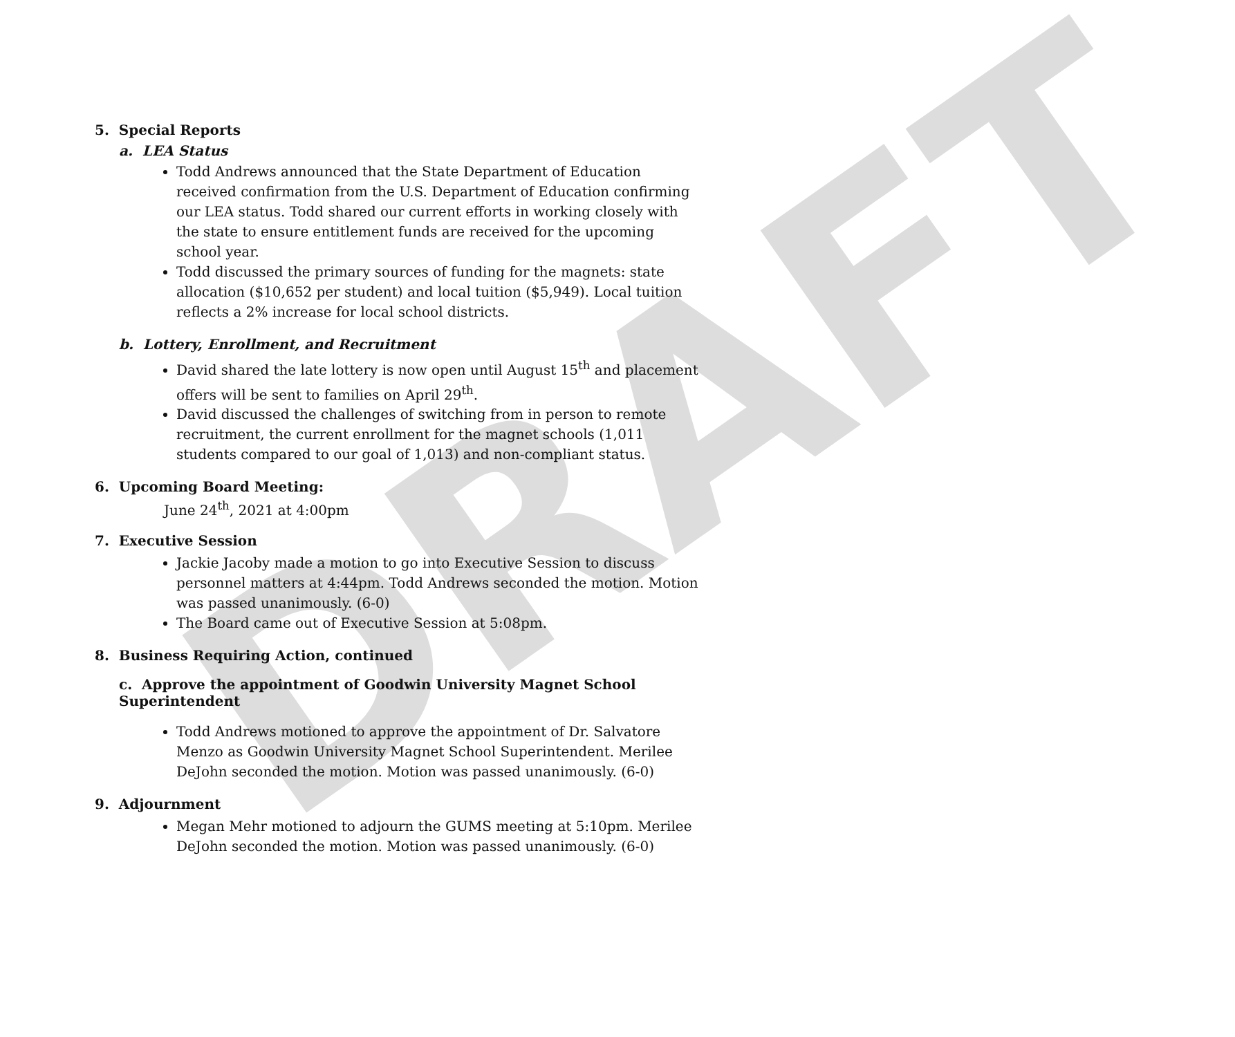DRAFT
5. Special Reports
a. LEA Status
Todd Andrews announced that the State Department of Education received confirmation from the U.S. Department of Education confirming our LEA status. Todd shared our current efforts in working closely with the state to ensure entitlement funds are received for the upcoming school year.
Todd discussed the primary sources of funding for the magnets: state allocation ($10,652 per student) and local tuition ($5,949). Local tuition reflects a 2% increase for local school districts.
b. Lottery, Enrollment, and Recruitment
David shared the late lottery is now open until August 15<sup>th</sup> and placement offers will be sent to families on April 29<sup>th</sup>.
David discussed the challenges of switching from in person to remote recruitment, the current enrollment for the magnet schools (1,011 students compared to our goal of 1,013) and non-compliant status.
6. Upcoming Board Meeting:
June 24<sup>th</sup>, 2021 at 4:00pm
7. Executive Session
Jackie Jacoby made a motion to go into Executive Session to discuss personnel matters at 4:44pm. Todd Andrews seconded the motion. Motion was passed unanimously. (6-0)
The Board came out of Executive Session at 5:08pm.
8. Business Requiring Action, continued
c. Approve the appointment of Goodwin University Magnet School
Superintendent
Todd Andrews motioned to approve the appointment of Dr. Salvatore Menzo as Goodwin University Magnet School Superintendent. Merilee DeJohn seconded the motion. Motion was passed unanimously. (6-0)
9. Adjournment
Megan Mehr motioned to adjourn the GUMS meeting at 5:10pm. Merilee DeJohn seconded the motion. Motion was passed unanimously. (6-0)